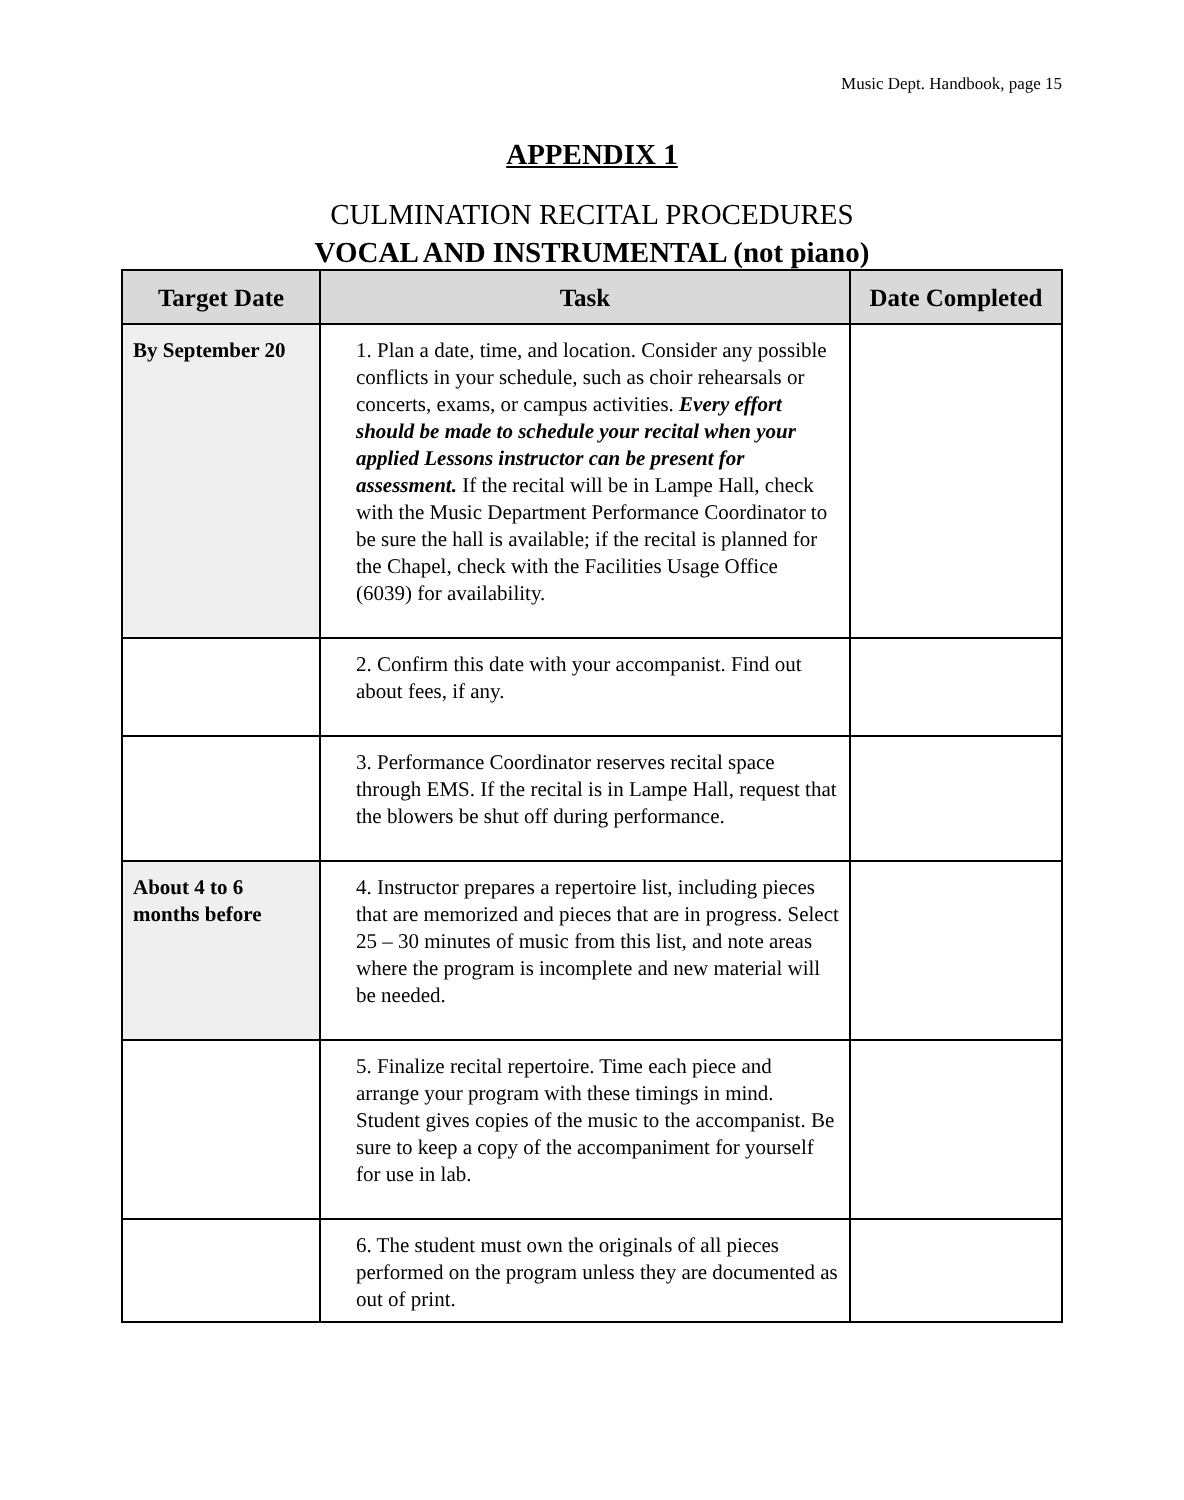Music Dept. Handbook, page 15
APPENDIX 1
CULMINATION RECITAL PROCEDURES
VOCAL AND INSTRUMENTAL (not piano)
| Target Date | Task | Date Completed |
| --- | --- | --- |
| By September 20 | 1. Plan a date, time, and location. Consider any possible conflicts in your schedule, such as choir rehearsals or concerts, exams, or campus activities. Every effort should be made to schedule your recital when your applied Lessons instructor can be present for assessment. If the recital will be in Lampe Hall, check with the Music Department Performance Coordinator to be sure the hall is available; if the recital is planned for the Chapel, check with the Facilities Usage Office (6039) for availability. | |
| | 2. Confirm this date with your accompanist. Find out about fees, if any. | |
| | 3. Performance Coordinator reserves recital space through EMS. If the recital is in Lampe Hall, request that the blowers be shut off during performance. | |
| About 4 to 6 months before | 4. Instructor prepares a repertoire list, including pieces that are memorized and pieces that are in progress. Select 25 – 30 minutes of music from this list, and note areas where the program is incomplete and new material will be needed. | |
| | 5. Finalize recital repertoire. Time each piece and arrange your program with these timings in mind. Student gives copies of the music to the accompanist. Be sure to keep a copy of the accompaniment for yourself for use in lab. | |
| | 6. The student must own the originals of all pieces performed on the program unless they are documented as out of print. | |